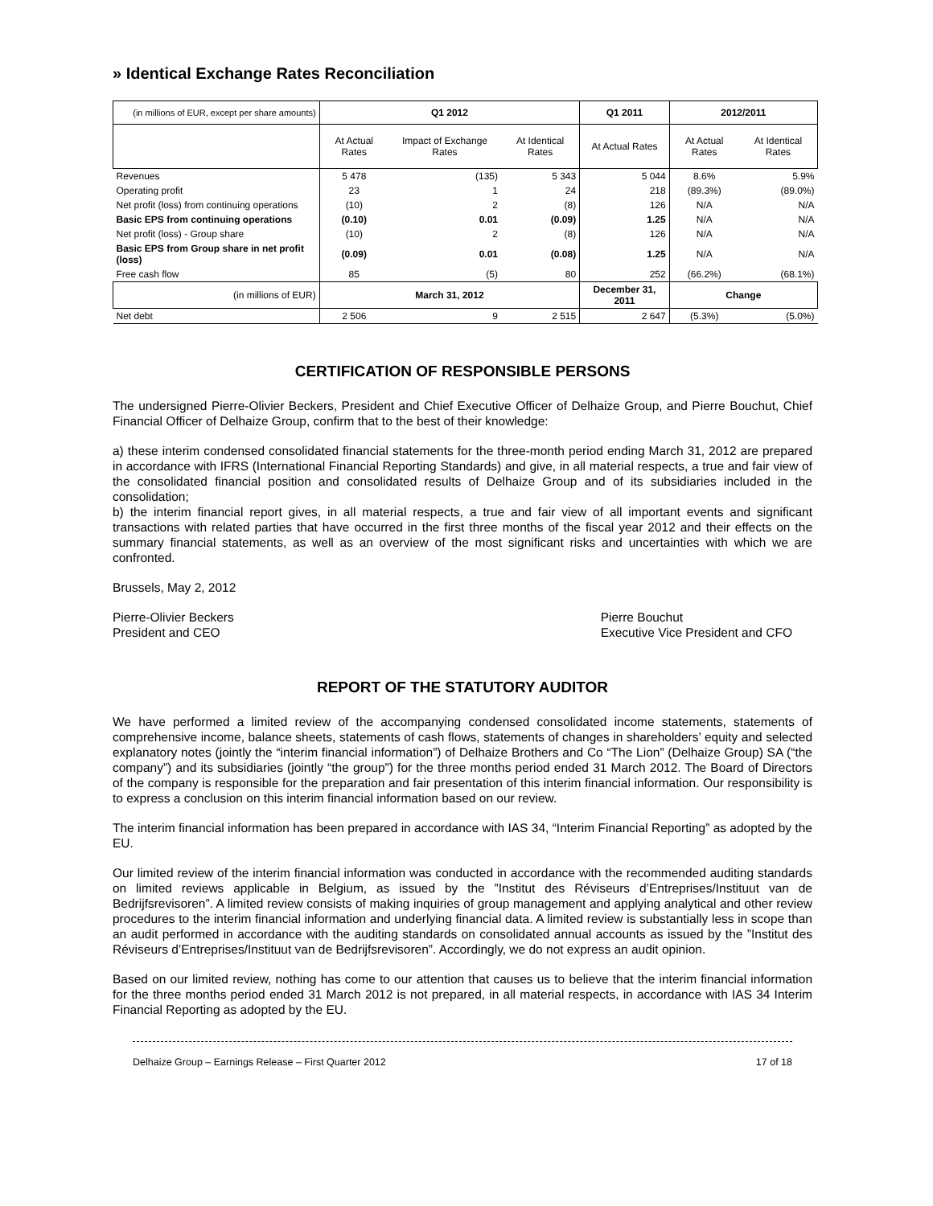» Identical Exchange Rates Reconciliation
| (in millions of EUR, except per share amounts) | Q1 2012 | | | Q1 2011 | 2012/2011 | |
| --- | --- | --- | --- | --- | --- | --- |
| | At Actual Rates | Impact of Exchange Rates | At Identical Rates | At Actual Rates | At Actual Rates | At Identical Rates |
| Revenues | 5 478 | (135) | 5 343 | 5 044 | 8.6% | 5.9% |
| Operating profit | 23 | 1 | 24 | 218 | (89.3%) | (89.0%) |
| Net profit (loss) from continuing operations | (10) | 2 | (8) | 126 | N/A | N/A |
| Basic EPS from continuing operations | (0.10) | 0.01 | (0.09) | 1.25 | N/A | N/A |
| Net profit (loss) - Group share | (10) | 2 | (8) | 126 | N/A | N/A |
| Basic EPS from Group share in net profit (loss) | (0.09) | 0.01 | (0.08) | 1.25 | N/A | N/A |
| Free cash flow | 85 | (5) | 80 | 252 | (66.2%) | (68.1%) |
| (in millions of EUR) | March 31, 2012 | | | December 31, 2011 | Change | |
| Net debt | 2 506 | 9 | 2 515 | 2 647 | (5.3%) | (5.0%) |
CERTIFICATION OF RESPONSIBLE PERSONS
The undersigned Pierre-Olivier Beckers, President and Chief Executive Officer of Delhaize Group, and Pierre Bouchut, Chief Financial Officer of Delhaize Group, confirm that to the best of their knowledge:
a) these interim condensed consolidated financial statements for the three-month period ending March 31, 2012 are prepared in accordance with IFRS (International Financial Reporting Standards) and give, in all material respects, a true and fair view of the consolidated financial position and consolidated results of Delhaize Group and of its subsidiaries included in the consolidation;
b) the interim financial report gives, in all material respects, a true and fair view of all important events and significant transactions with related parties that have occurred in the first three months of the fiscal year 2012 and their effects on the summary financial statements, as well as an overview of the most significant risks and uncertainties with which we are confronted.
Brussels, May 2, 2012
Pierre-Olivier Beckers
President and CEO
Pierre Bouchut
Executive Vice President and CFO
REPORT OF THE STATUTORY AUDITOR
We have performed a limited review of the accompanying condensed consolidated income statements, statements of comprehensive income, balance sheets, statements of cash flows, statements of changes in shareholders’ equity and selected explanatory notes (jointly the “interim financial information”) of Delhaize Brothers and Co “The Lion” (Delhaize Group) SA (“the company”) and its subsidiaries (jointly “the group”) for the three months period ended 31 March 2012. The Board of Directors of the company is responsible for the preparation and fair presentation of this interim financial information. Our responsibility is to express a conclusion on this interim financial information based on our review.
The interim financial information has been prepared in accordance with IAS 34, “Interim Financial Reporting” as adopted by the EU.
Our limited review of the interim financial information was conducted in accordance with the recommended auditing standards on limited reviews applicable in Belgium, as issued by the ”Institut des Réviseurs d’Entreprises/Instituut van de Bedrijfsrevisoren”. A limited review consists of making inquiries of group management and applying analytical and other review procedures to the interim financial information and underlying financial data. A limited review is substantially less in scope than an audit performed in accordance with the auditing standards on consolidated annual accounts as issued by the ”Institut des Réviseurs d’Entreprises/Instituut van de Bedrijfsrevisoren”. Accordingly, we do not express an audit opinion.
Based on our limited review, nothing has come to our attention that causes us to believe that the interim financial information for the three months period ended 31 March 2012 is not prepared, in all material respects, in accordance with IAS 34 Interim Financial Reporting as adopted by the EU.
Delhaize Group – Earnings Release – First Quarter 2012 17 of 18